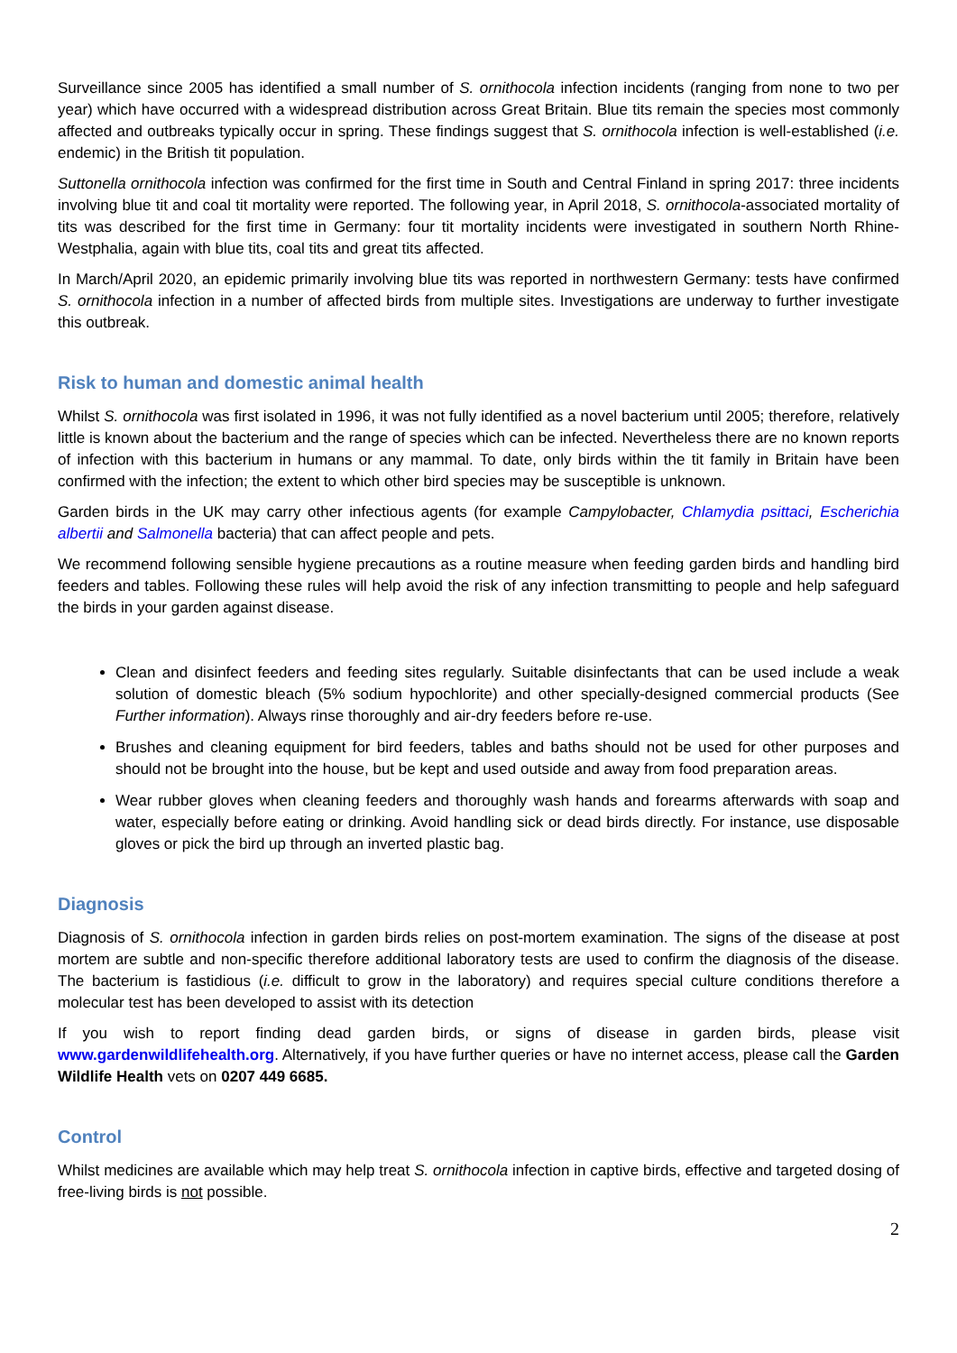Surveillance since 2005 has identified a small number of S. ornithocola infection incidents (ranging from none to two per year) which have occurred with a widespread distribution across Great Britain. Blue tits remain the species most commonly affected and outbreaks typically occur in spring. These findings suggest that S. ornithocola infection is well-established (i.e. endemic) in the British tit population.
Suttonella ornithocola infection was confirmed for the first time in South and Central Finland in spring 2017: three incidents involving blue tit and coal tit mortality were reported. The following year, in April 2018, S. ornithocola-associated mortality of tits was described for the first time in Germany: four tit mortality incidents were investigated in southern North Rhine-Westphalia, again with blue tits, coal tits and great tits affected.
In March/April 2020, an epidemic primarily involving blue tits was reported in northwestern Germany: tests have confirmed S. ornithocola infection in a number of affected birds from multiple sites. Investigations are underway to further investigate this outbreak.
Risk to human and domestic animal health
Whilst S. ornithocola was first isolated in 1996, it was not fully identified as a novel bacterium until 2005; therefore, relatively little is known about the bacterium and the range of species which can be infected. Nevertheless there are no known reports of infection with this bacterium in humans or any mammal. To date, only birds within the tit family in Britain have been confirmed with the infection; the extent to which other bird species may be susceptible is unknown.
Garden birds in the UK may carry other infectious agents (for example Campylobacter, Chlamydia psittaci, Escherichia albertii and Salmonella bacteria) that can affect people and pets.
We recommend following sensible hygiene precautions as a routine measure when feeding garden birds and handling bird feeders and tables. Following these rules will help avoid the risk of any infection transmitting to people and help safeguard the birds in your garden against disease.
Clean and disinfect feeders and feeding sites regularly. Suitable disinfectants that can be used include a weak solution of domestic bleach (5% sodium hypochlorite) and other specially-designed commercial products (See Further information). Always rinse thoroughly and air-dry feeders before re-use.
Brushes and cleaning equipment for bird feeders, tables and baths should not be used for other purposes and should not be brought into the house, but be kept and used outside and away from food preparation areas.
Wear rubber gloves when cleaning feeders and thoroughly wash hands and forearms afterwards with soap and water, especially before eating or drinking. Avoid handling sick or dead birds directly. For instance, use disposable gloves or pick the bird up through an inverted plastic bag.
Diagnosis
Diagnosis of S. ornithocola infection in garden birds relies on post-mortem examination. The signs of the disease at post mortem are subtle and non-specific therefore additional laboratory tests are used to confirm the diagnosis of the disease. The bacterium is fastidious (i.e. difficult to grow in the laboratory) and requires special culture conditions therefore a molecular test has been developed to assist with its detection
If you wish to report finding dead garden birds, or signs of disease in garden birds, please visit www.gardenwildlifehealth.org. Alternatively, if you have further queries or have no internet access, please call the Garden Wildlife Health vets on 0207 449 6685.
Control
Whilst medicines are available which may help treat S. ornithocola infection in captive birds, effective and targeted dosing of free-living birds is not possible.
2